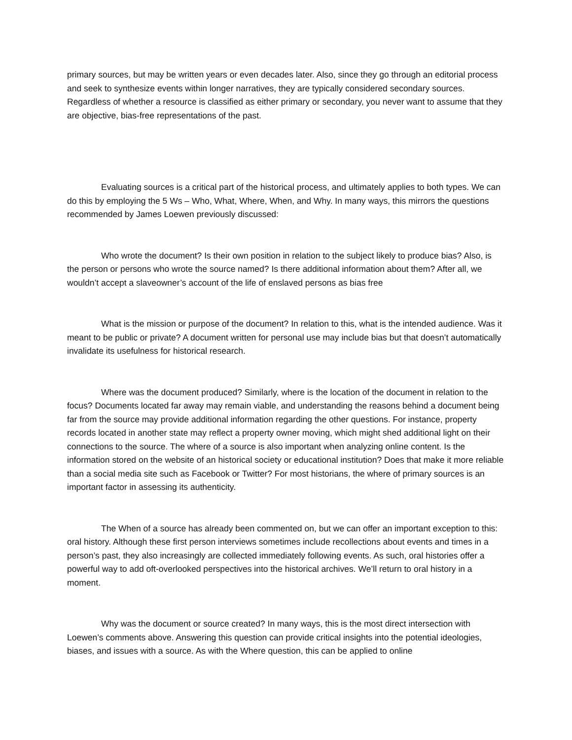primary sources, but may be written years or even decades later. Also, since they go through an editorial process and seek to synthesize events within longer narratives, they are typically considered secondary sources. Regardless of whether a resource is classified as either primary or secondary, you never want to assume that they are objective, bias-free representations of the past.
Evaluating sources is a critical part of the historical process, and ultimately applies to both types. We can do this by employing the 5 Ws – Who, What, Where, When, and Why. In many ways, this mirrors the questions recommended by James Loewen previously discussed:
Who wrote the document? Is their own position in relation to the subject likely to produce bias? Also, is the person or persons who wrote the source named? Is there additional information about them? After all, we wouldn’t accept a slaveowner’s account of the life of enslaved persons as bias free
What is the mission or purpose of the document? In relation to this, what is the intended audience. Was it meant to be public or private? A document written for personal use may include bias but that doesn’t automatically invalidate its usefulness for historical research.
Where was the document produced? Similarly, where is the location of the document in relation to the focus? Documents located far away may remain viable, and understanding the reasons behind a document being far from the source may provide additional information regarding the other questions. For instance, property records located in another state may reflect a property owner moving, which might shed additional light on their connections to the source. The where of a source is also important when analyzing online content. Is the information stored on the website of an historical society or educational institution? Does that make it more reliable than a social media site such as Facebook or Twitter? For most historians, the where of primary sources is an important factor in assessing its authenticity.
The When of a source has already been commented on, but we can offer an important exception to this: oral history. Although these first person interviews sometimes include recollections about events and times in a person’s past, they also increasingly are collected immediately following events. As such, oral histories offer a powerful way to add oft-overlooked perspectives into the historical archives. We’ll return to oral history in a moment.
Why was the document or source created? In many ways, this is the most direct intersection with Loewen’s comments above. Answering this question can provide critical insights into the potential ideologies, biases, and issues with a source. As with the Where question, this can be applied to online